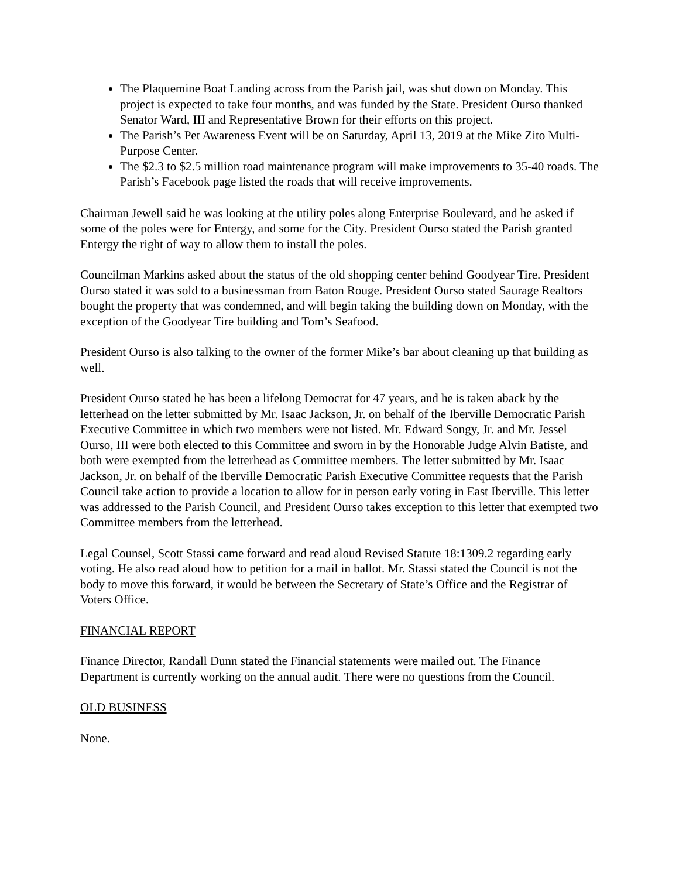The Plaquemine Boat Landing across from the Parish jail, was shut down on Monday. This project is expected to take four months, and was funded by the State. President Ourso thanked Senator Ward, III and Representative Brown for their efforts on this project.
The Parish’s Pet Awareness Event will be on Saturday, April 13, 2019 at the Mike Zito Multi-Purpose Center.
The $2.3 to $2.5 million road maintenance program will make improvements to 35-40 roads. The Parish’s Facebook page listed the roads that will receive improvements.
Chairman Jewell said he was looking at the utility poles along Enterprise Boulevard, and he asked if some of the poles were for Entergy, and some for the City. President Ourso stated the Parish granted Entergy the right of way to allow them to install the poles.
Councilman Markins asked about the status of the old shopping center behind Goodyear Tire. President Ourso stated it was sold to a businessman from Baton Rouge. President Ourso stated Saurage Realtors bought the property that was condemned, and will begin taking the building down on Monday, with the exception of the Goodyear Tire building and Tom’s Seafood.
President Ourso is also talking to the owner of the former Mike’s bar about cleaning up that building as well.
President Ourso stated he has been a lifelong Democrat for 47 years, and he is taken aback by the letterhead on the letter submitted by Mr. Isaac Jackson, Jr. on behalf of the Iberville Democratic Parish Executive Committee in which two members were not listed. Mr. Edward Songy, Jr. and Mr. Jessel Ourso, III were both elected to this Committee and sworn in by the Honorable Judge Alvin Batiste, and both were exempted from the letterhead as Committee members. The letter submitted by Mr. Isaac Jackson, Jr. on behalf of the Iberville Democratic Parish Executive Committee requests that the Parish Council take action to provide a location to allow for in person early voting in East Iberville. This letter was addressed to the Parish Council, and President Ourso takes exception to this letter that exempted two Committee members from the letterhead.
Legal Counsel, Scott Stassi came forward and read aloud Revised Statute 18:1309.2 regarding early voting. He also read aloud how to petition for a mail in ballot. Mr. Stassi stated the Council is not the body to move this forward, it would be between the Secretary of State’s Office and the Registrar of Voters Office.
FINANCIAL REPORT
Finance Director, Randall Dunn stated the Financial statements were mailed out. The Finance Department is currently working on the annual audit. There were no questions from the Council.
OLD BUSINESS
None.